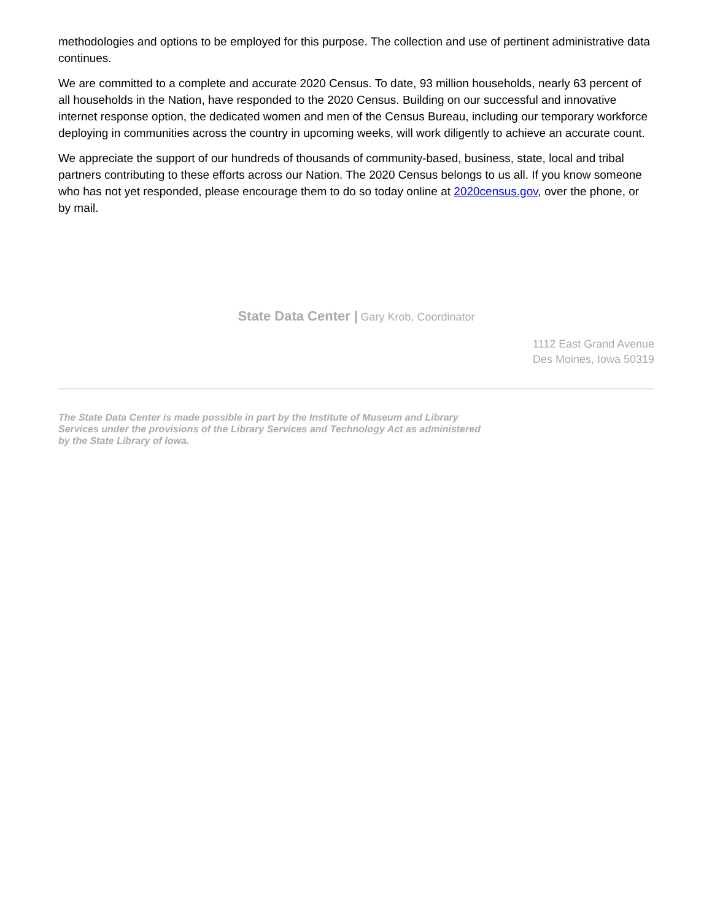methodologies and options to be employed for this purpose. The collection and use of pertinent administrative data continues.
We are committed to a complete and accurate 2020 Census. To date, 93 million households, nearly 63 percent of all households in the Nation, have responded to the 2020 Census. Building on our successful and innovative internet response option, the dedicated women and men of the Census Bureau, including our temporary workforce deploying in communities across the country in upcoming weeks, will work diligently to achieve an accurate count.
We appreciate the support of our hundreds of thousands of community-based, business, state, local and tribal partners contributing to these efforts across our Nation. The 2020 Census belongs to us all. If you know someone who has not yet responded, please encourage them to do so today online at 2020census.gov, over the phone, or by mail.
State Data Center | Gary Krob, Coordinator
1112 East Grand Avenue
Des Moines, Iowa 50319
The State Data Center is made possible in part by the Institute of Museum and Library Services under the provisions of the Library Services and Technology Act as administered by the State Library of Iowa.